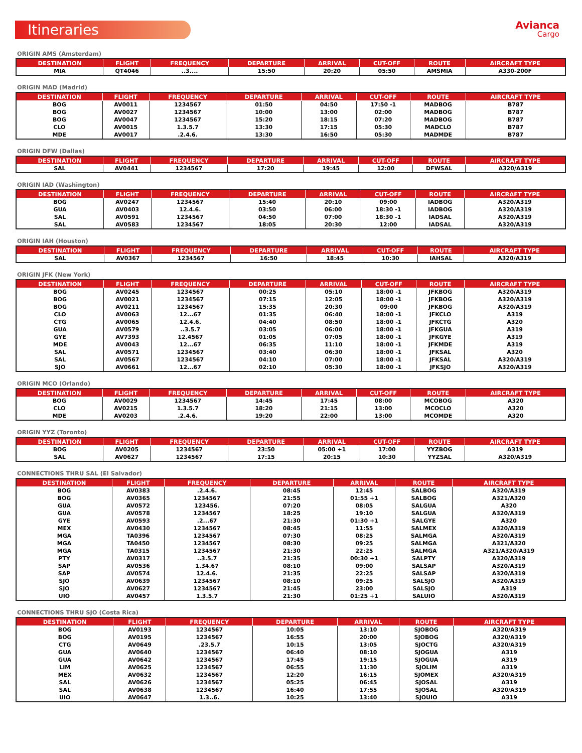Itineraries
Avianca
Cargo
ORIGIN AMS (Amsterdam)
| DESTINATION | FLIGHT | FREQUENCY | DEPARTURE | ARRIVAL | CUT-OFF | ROUTE | AIRCRAFT TYPE |
| --- | --- | --- | --- | --- | --- | --- | --- |
| MIA | QT4046 | ..3.... | 15:50 | 20:20 | 05:50 | AMSMIA | A330-200F |
ORIGIN MAD (Madrid)
| DESTINATION | FLIGHT | FREQUENCY | DEPARTURE | ARRIVAL | CUT-OFF | ROUTE | AIRCRAFT TYPE |
| --- | --- | --- | --- | --- | --- | --- | --- |
| BOG | AV0011 | 1234567 | 01:50 | 04:50 | 17:50 -1 | MADBOG | B787 |
| BOG | AV0027 | 1234567 | 10:00 | 13:00 | 02:00 | MADBOG | B787 |
| BOG | AV0047 | 1234567 | 15:20 | 18:15 | 07:20 | MADBOG | B787 |
| CLO | AV0015 | 1.3.5.7 | 13:30 | 17:15 | 05:30 | MADCLO | B787 |
| MDE | AV0017 | .2.4.6. | 13:30 | 16:50 | 05:30 | MADMDE | B787 |
ORIGIN DFW (Dallas)
| DESTINATION | FLIGHT | FREQUENCY | DEPARTURE | ARRIVAL | CUT-OFF | ROUTE | AIRCRAFT TYPE |
| --- | --- | --- | --- | --- | --- | --- | --- |
| SAL | AV0441 | 1234567 | 17:20 | 19:45 | 12:00 | DFWSAL | A320/A319 |
ORIGIN IAD (Washington)
| DESTINATION | FLIGHT | FREQUENCY | DEPARTURE | ARRIVAL | CUT-OFF | ROUTE | AIRCRAFT TYPE |
| --- | --- | --- | --- | --- | --- | --- | --- |
| BOG | AV0247 | 1234567 | 15:40 | 20:10 | 09:00 | IADBOG | A320/A319 |
| GUA | AV0403 | 12.4.6. | 03:50 | 06:00 | 18:30 -1 | IADBOG | A320/A319 |
| SAL | AV0591 | 1234567 | 04:50 | 07:00 | 18:30 -1 | IADSAL | A320/A319 |
| SAL | AV0583 | 1234567 | 18:05 | 20:30 | 12:00 | IADSAL | A320/A319 |
ORIGIN IAH (Houston)
| DESTINATION | FLIGHT | FREQUENCY | DEPARTURE | ARRIVAL | CUT-OFF | ROUTE | AIRCRAFT TYPE |
| --- | --- | --- | --- | --- | --- | --- | --- |
| SAL | AV0367 | 1234567 | 16:50 | 18:45 | 10:30 | IAHSAL | A320/A319 |
ORIGIN JFK (New York)
| DESTINATION | FLIGHT | FREQUENCY | DEPARTURE | ARRIVAL | CUT-OFF | ROUTE | AIRCRAFT TYPE |
| --- | --- | --- | --- | --- | --- | --- | --- |
| BOG | AV0245 | 1234567 | 00:25 | 05:10 | 18:00 -1 | JFKBOG | A320/A319 |
| BOG | AV0021 | 1234567 | 07:15 | 12:05 | 18:00 -1 | JFKBOG | A320/A319 |
| BOG | AV0211 | 1234567 | 15:35 | 20:30 | 09:00 | JFKBOG | A320/A319 |
| CLO | AV0063 | 12...67 | 01:35 | 06:40 | 18:00 -1 | JFKCLO | A319 |
| CTG | AV0065 | 12.4.6. | 04:40 | 08:50 | 18:00 -1 | JFKCTG | A320 |
| GUA | AV0579 | ..3.5.7 | 03:05 | 06:00 | 18:00 -1 | JFKGUA | A319 |
| GYE | AV7393 | 12.4567 | 01:05 | 07:05 | 18:00 -1 | JFKGYE | A319 |
| MDE | AV0043 | 12...67 | 06:35 | 11:10 | 18:00 -1 | JFKMDE | A319 |
| SAL | AV0571 | 1234567 | 03:40 | 06:30 | 18:00 -1 | JFKSAL | A320 |
| SAL | AV0567 | 1234567 | 04:10 | 07:00 | 18:00 -1 | JFKSAL | A320/A319 |
| SJO | AV0661 | 12...67 | 02:10 | 05:30 | 18:00 -1 | JFKSJO | A320/A319 |
ORIGIN MCO (Orlando)
| DESTINATION | FLIGHT | FREQUENCY | DEPARTURE | ARRIVAL | CUT-OFF | ROUTE | AIRCRAFT TYPE |
| --- | --- | --- | --- | --- | --- | --- | --- |
| BOG | AV0029 | 1234567 | 14:45 | 17:45 | 08:00 | MCOBOG | A320 |
| CLO | AV0215 | 1.3.5.7 | 18:20 | 21:15 | 13:00 | MCOCLO | A320 |
| MDE | AV0203 | .2.4.6. | 19:20 | 22:00 | 13:00 | MCOMDE | A320 |
ORIGIN YYZ (Toronto)
| DESTINATION | FLIGHT | FREQUENCY | DEPARTURE | ARRIVAL | CUT-OFF | ROUTE | AIRCRAFT TYPE |
| --- | --- | --- | --- | --- | --- | --- | --- |
| BOG | AV0205 | 1234567 | 23:50 | 05:00 +1 | 17:00 | YYZBOG | A319 |
| SAL | AV0627 | 1234567 | 17:15 | 20:15 | 10:30 | YYZSAL | A320/A319 |
CONNECTIONS THRU SAL (El Salvador)
| DESTINATION | FLIGHT | FREQUENCY | DEPARTURE | ARRIVAL | ROUTE | AIRCRAFT TYPE |
| --- | --- | --- | --- | --- | --- | --- |
| BOG | AV0383 | .2.4.6. | 08:45 | 12:45 | SALBOG | A320/A319 |
| BOG | AV0365 | 1234567 | 21:55 | 01:55 +1 | SALBOG | A321/A320 |
| GUA | AV0572 | 123456. | 07:20 | 08:05 | SALGUA | A320 |
| GUA | AV0578 | 1234567 | 18:25 | 19:10 | SALGUA | A320/A319 |
| GYE | AV0593 | .2...67 | 21:30 | 01:30 +1 | SALGYE | A320 |
| MEX | AV0430 | 1234567 | 08:45 | 11:55 | SALMEX | A320/A319 |
| MGA | TA0396 | 1234567 | 07:30 | 08:25 | SALMGA | A320/A319 |
| MGA | TA0450 | 1234567 | 08:30 | 09:25 | SALMGA | A321/A320 |
| MGA | TA0315 | 1234567 | 21:30 | 22:25 | SALMGA | A321/A320/A319 |
| PTY | AV0317 | ..3.5.7 | 21:35 | 00:30 +1 | SALPTY | A320/A319 |
| SAP | AV0536 | 1.34.67 | 08:10 | 09:00 | SALSAP | A320/A319 |
| SAP | AV0574 | 12.4.6. | 21:35 | 22:25 | SALSAP | A320/A319 |
| SJO | AV0639 | 1234567 | 08:10 | 09:25 | SALSJO | A320/A319 |
| SJO | AV0627 | 1234567 | 21:45 | 23:00 | SALSJO | A319 |
| UIO | AV0457 | 1.3.5.7 | 21:30 | 01:25 +1 | SALUIO | A320/A319 |
CONNECTIONS THRU SJO (Costa Rica)
| DESTINATION | FLIGHT | FREQUENCY | DEPARTURE | ARRIVAL | ROUTE | AIRCRAFT TYPE |
| --- | --- | --- | --- | --- | --- | --- |
| BOG | AV0193 | 1234567 | 10:05 | 13:10 | SJOBOG | A320/A319 |
| BOG | AV0195 | 1234567 | 16:55 | 20:00 | SJOBOG | A320/A319 |
| CTG | AV0649 | .23.5.7 | 10:15 | 13:05 | SJOCTG | A320/A319 |
| GUA | AV0640 | 1234567 | 06:40 | 08:10 | SJOGUA | A319 |
| GUA | AV0642 | 1234567 | 17:45 | 19:15 | SJOGUA | A319 |
| LIM | AV0625 | 1234567 | 06:55 | 11:30 | SJOLIM | A319 |
| MEX | AV0632 | 1234567 | 12:20 | 16:15 | SJOMEX | A320/A319 |
| SAL | AV0626 | 1234567 | 05:25 | 06:45 | SJOSAL | A319 |
| SAL | AV0638 | 1234567 | 16:40 | 17:55 | SJOSAL | A320/A319 |
| UIO | AV0647 | 1.3..6. | 10:25 | 13:40 | SJOUIO | A319 |